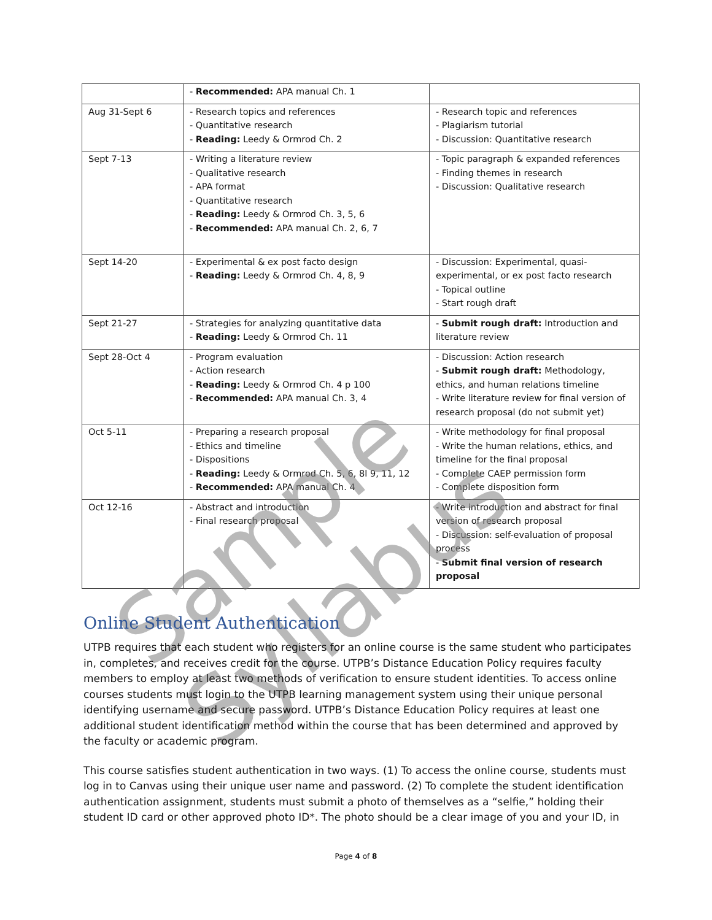| | - Recommended: APA manual Ch. 1 | |
| Aug 31-Sept 6 | - Research topics and references - Quantitative research - Reading: Leedy & Ormrod Ch. 2 | - Research topic and references - Plagiarism tutorial - Discussion: Quantitative research |
| Sept 7-13 | - Writing a literature review - Qualitative research - APA format - Quantitative research - Reading: Leedy & Ormrod Ch. 3, 5, 6 - Recommended: APA manual Ch. 2, 6, 7 | - Topic paragraph & expanded references - Finding themes in research - Discussion: Qualitative research |
| Sept 14-20 | - Experimental & ex post facto design - Reading: Leedy & Ormrod Ch. 4, 8, 9 | - Discussion: Experimental, quasi-experimental, or ex post facto research - Topical outline - Start rough draft |
| Sept 21-27 | - Strategies for analyzing quantitative data - Reading: Leedy & Ormrod Ch. 11 | - Submit rough draft: Introduction and literature review |
| Sept 28-Oct 4 | - Program evaluation - Action research - Reading: Leedy & Ormrod Ch. 4 p 100 - Recommended: APA manual Ch. 3, 4 | - Discussion: Action research - Submit rough draft: Methodology, ethics, and human relations timeline - Write literature review for final version of research proposal (do not submit yet) |
| Oct 5-11 | - Preparing a research proposal - Ethics and timeline - Dispositions - Reading: Leedy & Ormrod Ch. 5, 6, 8l 9, 11, 12 - Recommended: APA manual Ch. 4 | - Write methodology for final proposal - Write the human relations, ethics, and timeline for the final proposal - Complete CAEP permission form - Complete disposition form |
| Oct 12-16 | - Abstract and introduction - Final research proposal | - Write introduction and abstract for final version of research proposal - Discussion: self-evaluation of proposal process - Submit final version of research proposal |
Sample Syllabus
Online Student Authentication
UTPB requires that each student who registers for an online course is the same student who participates in, completes, and receives credit for the course. UTPB’s Distance Education Policy requires faculty members to employ at least two methods of verification to ensure student identities. To access online courses students must login to the UTPB learning management system using their unique personal identifying username and secure password. UTPB’s Distance Education Policy requires at least one additional student identification method within the course that has been determined and approved by the faculty or academic program.
This course satisfies student authentication in two ways. (1) To access the online course, students must log in to Canvas using their unique user name and password. (2) To complete the student identification authentication assignment, students must submit a photo of themselves as a “selfie,” holding their student ID card or other approved photo ID*. The photo should be a clear image of you and your ID, in
Page 4 of 8